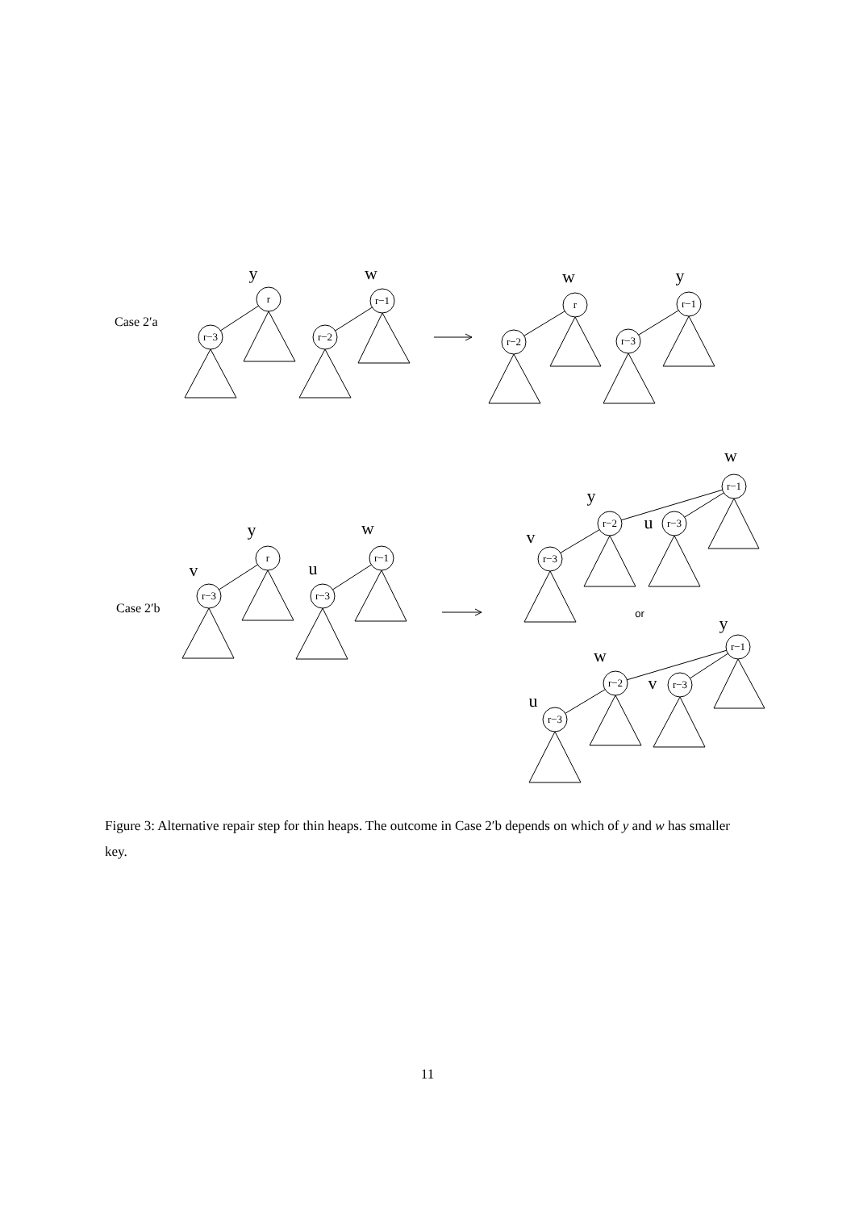r
r−3
r−1
r−2
r
r−2
r−1
r−3
r
r−3
r−1
r−3
r−1
r−2
r−3
r−3
r−1
r−2
r−3
r−3
or
y
w
w
y
y
w
v
u
w
y
u
v
y
w
v
u
Case 2′a
Case 2′b
Figure 3: Alternative repair step for thin heaps. The outcome in Case 2′b depends on which of y and w has smaller key.
11